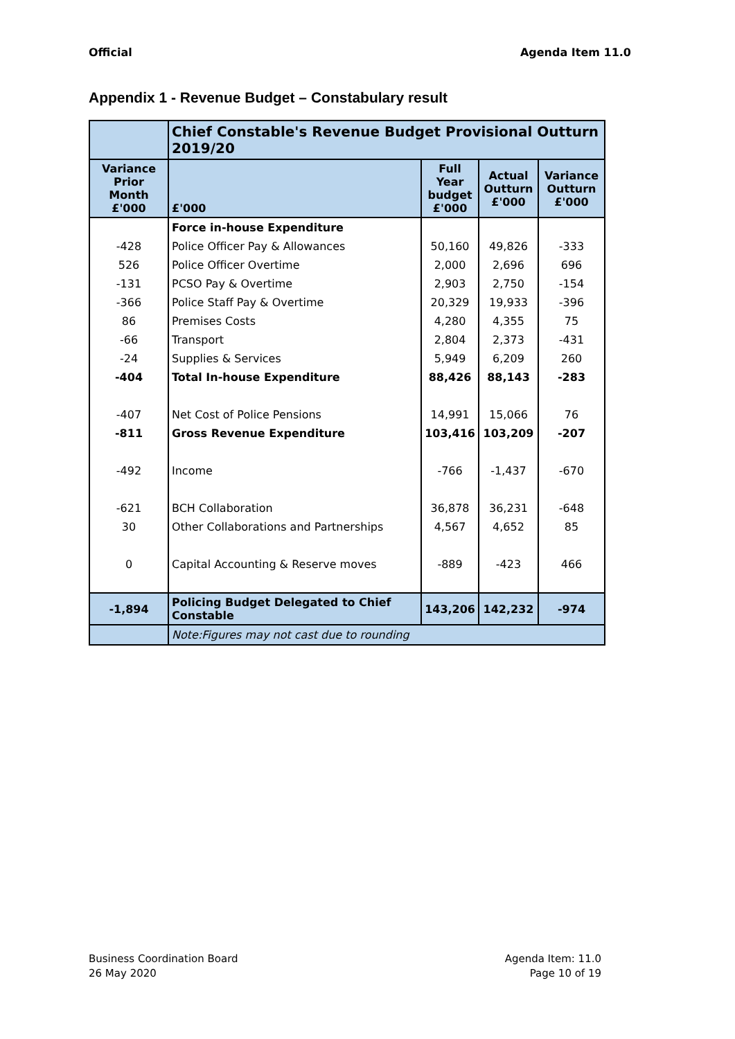Official Agenda Item 11.0
Appendix 1 - Revenue Budget – Constabulary result
| | Chief Constable's Revenue Budget Provisional Outturn 2019/20 | | | |
| Variance Prior Month £'000 | £'000 | Full Year budget £'000 | Actual Outturn £'000 | Variance Outturn £'000 |
| | Force in-house Expenditure | | | |
| -428 | Police Officer Pay & Allowances | 50,160 | 49,826 | -333 |
| 526 | Police Officer Overtime | 2,000 | 2,696 | 696 |
| -131 | PCSO Pay & Overtime | 2,903 | 2,750 | -154 |
| -366 | Police Staff Pay & Overtime | 20,329 | 19,933 | -396 |
| 86 | Premises Costs | 4,280 | 4,355 | 75 |
| -66 | Transport | 2,804 | 2,373 | -431 |
| -24 | Supplies & Services | 5,949 | 6,209 | 260 |
| -404 | Total In-house Expenditure | 88,426 | 88,143 | -283 |
| -407 | Net Cost of Police Pensions | 14,991 | 15,066 | 76 |
| -811 | Gross Revenue Expenditure | 103,416 | 103,209 | -207 |
| -492 | Income | -766 | -1,437 | -670 |
| -621 | BCH Collaboration | 36,878 | 36,231 | -648 |
| 30 | Other Collaborations and Partnerships | 4,567 | 4,652 | 85 |
| 0 | Capital Accounting & Reserve moves | -889 | -423 | 466 |
| -1,894 | Policing Budget Delegated to Chief Constable | 143,206 | 142,232 | -974 |
| | Note:Figures may not cast due to rounding | | | |
Business Coordination Board
26 May 2020
Agenda Item: 11.0
Page 10 of 19